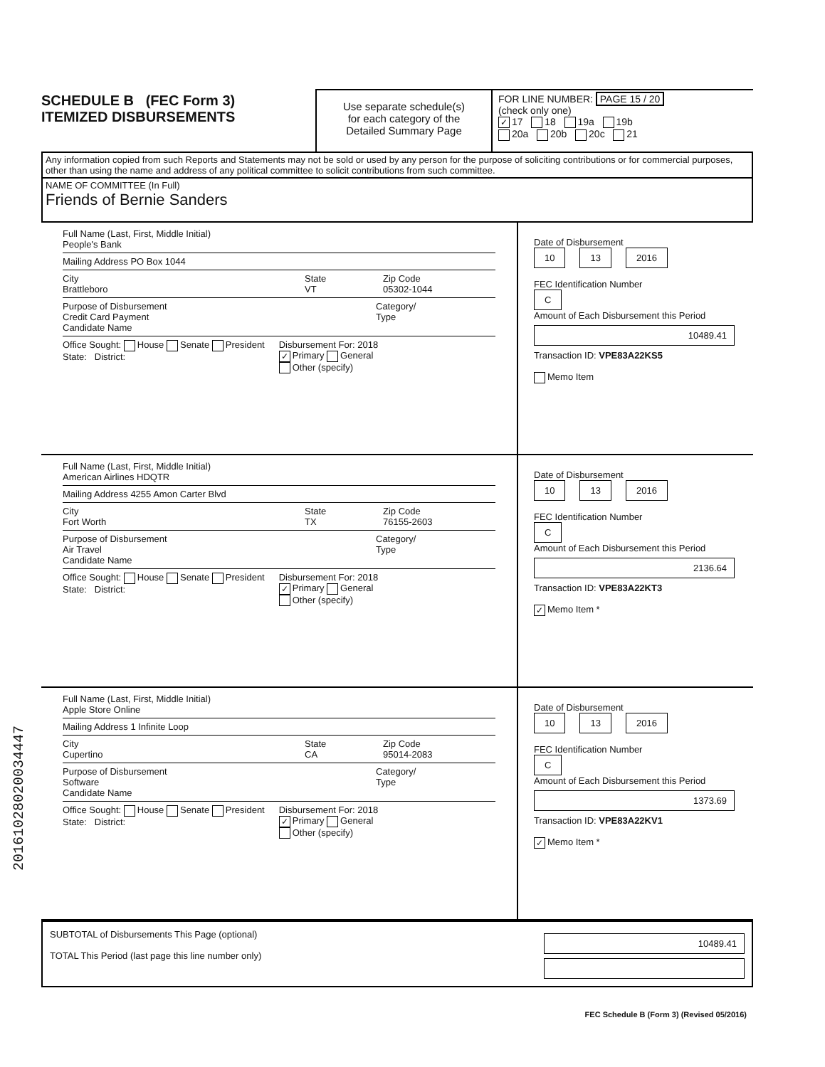SCHEDULE B (FEC Form 3)
ITEMIZED DISBURSEMENTS
Use separate schedule(s)
for each category of the
Detailed Summary Page
FOR LINE NUMBER: PAGE 15 / 20
(check only one)
✓ 17 18 19a 19b
20a 20b 20c 21
Any information copied from such Reports and Statements may not be sold or used by any person for the purpose of soliciting contributions or for commercial purposes, other than using the name and address of any political committee to solicit contributions from such committee.
NAME OF COMMITTEE (In Full)
Friends of Bernie Sanders
Full Name (Last, First, Middle Initial)
People's Bank
Mailing Address PO Box 1044
City
Brattleboro
State
VT
Zip Code
05302-1044
Purpose of Disbursement
Credit Card Payment
Candidate Name
Category/
Type
Office Sought: House Senate President
State: District:
Disbursement For: 2018
✓ Primary General
Other (specify)
Date of Disbursement
10 13 2016
FEC Identification Number
C
Amount of Each Disbursement this Period
10489.41
Transaction ID: VPE83A22KS5
Memo Item
Full Name (Last, First, Middle Initial)
American Airlines HDQTR
Mailing Address 4255 Amon Carter Blvd
City
Fort Worth
State
TX
Zip Code
76155-2603
Purpose of Disbursement
Air Travel
Candidate Name
Category/
Type
Office Sought: House Senate President
State: District:
Disbursement For: 2018
✓ Primary General
Other (specify)
Date of Disbursement
10 13 2016
FEC Identification Number
C
Amount of Each Disbursement this Period
2136.64
Transaction ID: VPE83A22KT3
✓ Memo Item *
Full Name (Last, First, Middle Initial)
Apple Store Online
Mailing Address 1 Infinite Loop
City
Cupertino
State
CA
Zip Code
95014-2083
Purpose of Disbursement
Software
Candidate Name
Category/
Type
Office Sought: House Senate President
State: District:
Disbursement For: 2018
✓ Primary General
Other (specify)
Date of Disbursement
10 13 2016
FEC Identification Number
C
Amount of Each Disbursement this Period
1373.69
Transaction ID: VPE83A22KV1
✓ Memo Item *
SUBTOTAL of Disbursements This Page (optional)
TOTAL This Period (last page this line number only)
10489.41
FEC Schedule B (Form 3) (Revised 05/2016)
20161028020034447